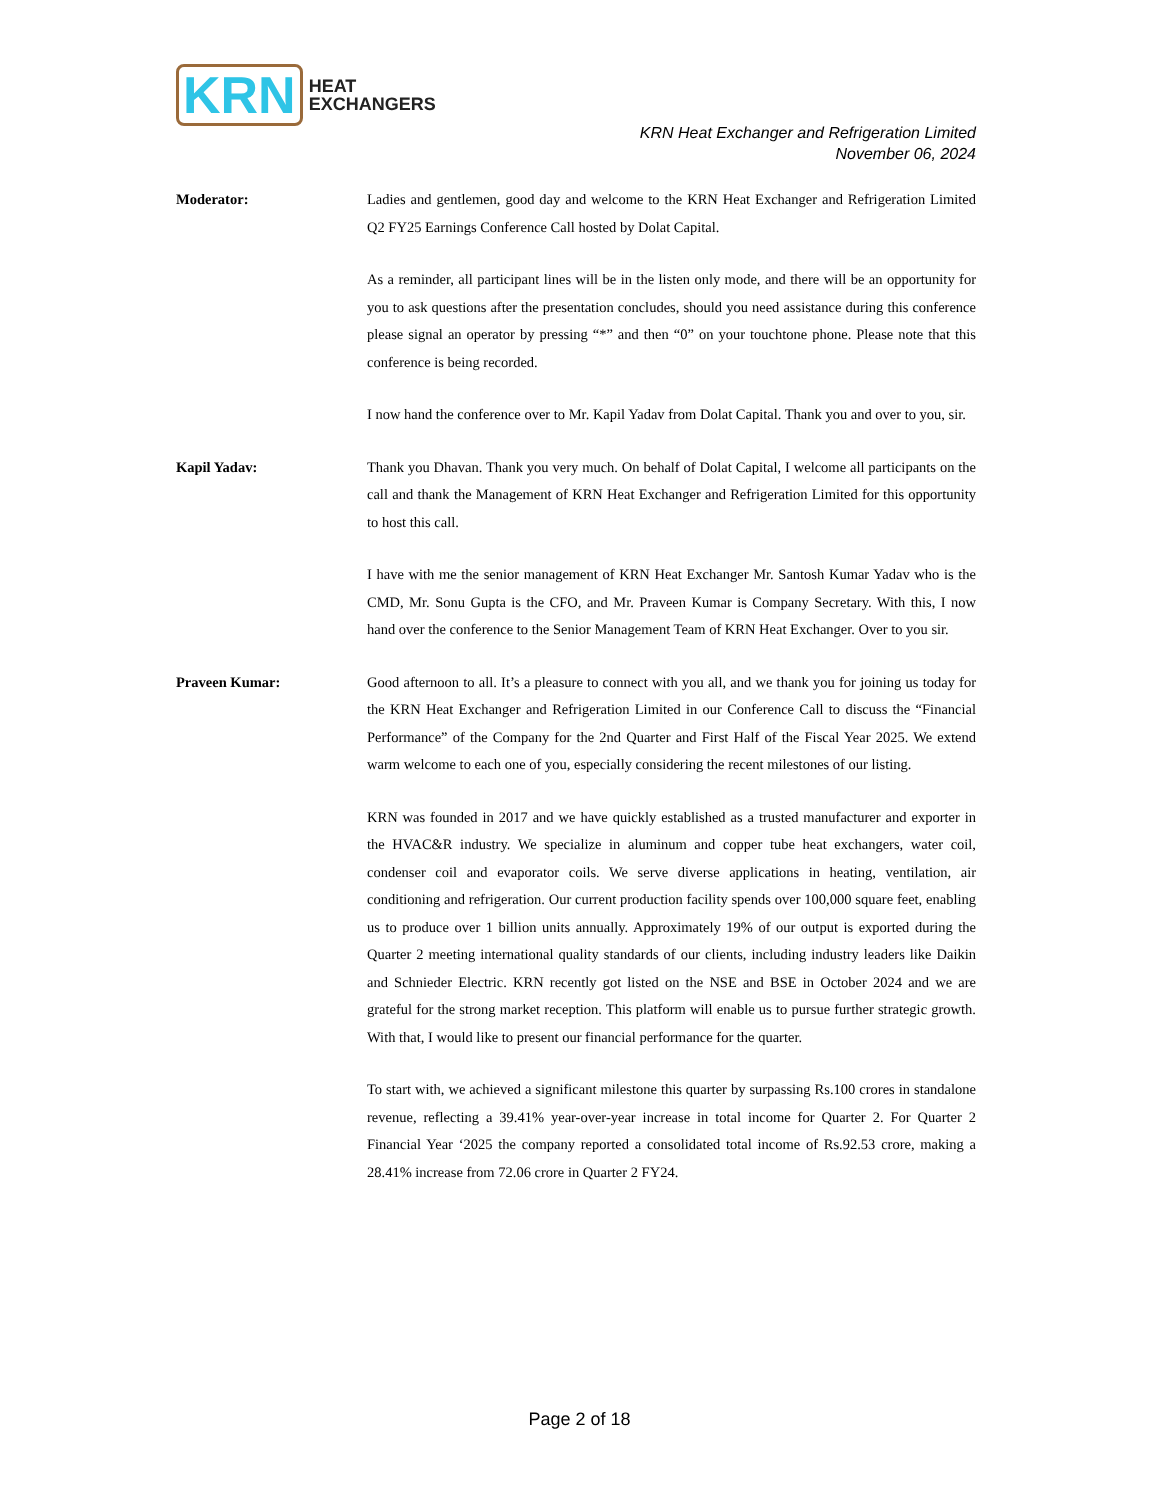KRN HEAT
EXCHANGERS
KRN Heat Exchanger and Refrigeration Limited
November 06, 2024
Moderator: Ladies and gentlemen, good day and welcome to the KRN Heat Exchanger and Refrigeration Limited Q2 FY25 Earnings Conference Call hosted by Dolat Capital.
As a reminder, all participant lines will be in the listen only mode, and there will be an opportunity for you to ask questions after the presentation concludes, should you need assistance during this conference please signal an operator by pressing “*” and then “0” on your touchtone phone. Please note that this conference is being recorded.
I now hand the conference over to Mr. Kapil Yadav from Dolat Capital. Thank you and over to you, sir.
Kapil Yadav: Thank you Dhavan. Thank you very much. On behalf of Dolat Capital, I welcome all participants on the call and thank the Management of KRN Heat Exchanger and Refrigeration Limited for this opportunity to host this call.
I have with me the senior management of KRN Heat Exchanger Mr. Santosh Kumar Yadav who is the CMD, Mr. Sonu Gupta is the CFO, and Mr. Praveen Kumar is Company Secretary. With this, I now hand over the conference to the Senior Management Team of KRN Heat Exchanger. Over to you sir.
Praveen Kumar: Good afternoon to all. It’s a pleasure to connect with you all, and we thank you for joining us today for the KRN Heat Exchanger and Refrigeration Limited in our Conference Call to discuss the “Financial Performance” of the Company for the 2nd Quarter and First Half of the Fiscal Year 2025. We extend warm welcome to each one of you, especially considering the recent milestones of our listing.
KRN was founded in 2017 and we have quickly established as a trusted manufacturer and exporter in the HVAC&R industry. We specialize in aluminum and copper tube heat exchangers, water coil, condenser coil and evaporator coils. We serve diverse applications in heating, ventilation, air conditioning and refrigeration. Our current production facility spends over 100,000 square feet, enabling us to produce over 1 billion units annually. Approximately 19% of our output is exported during the Quarter 2 meeting international quality standards of our clients, including industry leaders like Daikin and Schnieder Electric. KRN recently got listed on the NSE and BSE in October 2024 and we are grateful for the strong market reception. This platform will enable us to pursue further strategic growth. With that, I would like to present our financial performance for the quarter.
To start with, we achieved a significant milestone this quarter by surpassing Rs.100 crores in standalone revenue, reflecting a 39.41% year-over-year increase in total income for Quarter 2. For Quarter 2 Financial Year ‘2025 the company reported a consolidated total income of Rs.92.53 crore, making a 28.41% increase from 72.06 crore in Quarter 2 FY24.
Page 2 of 18